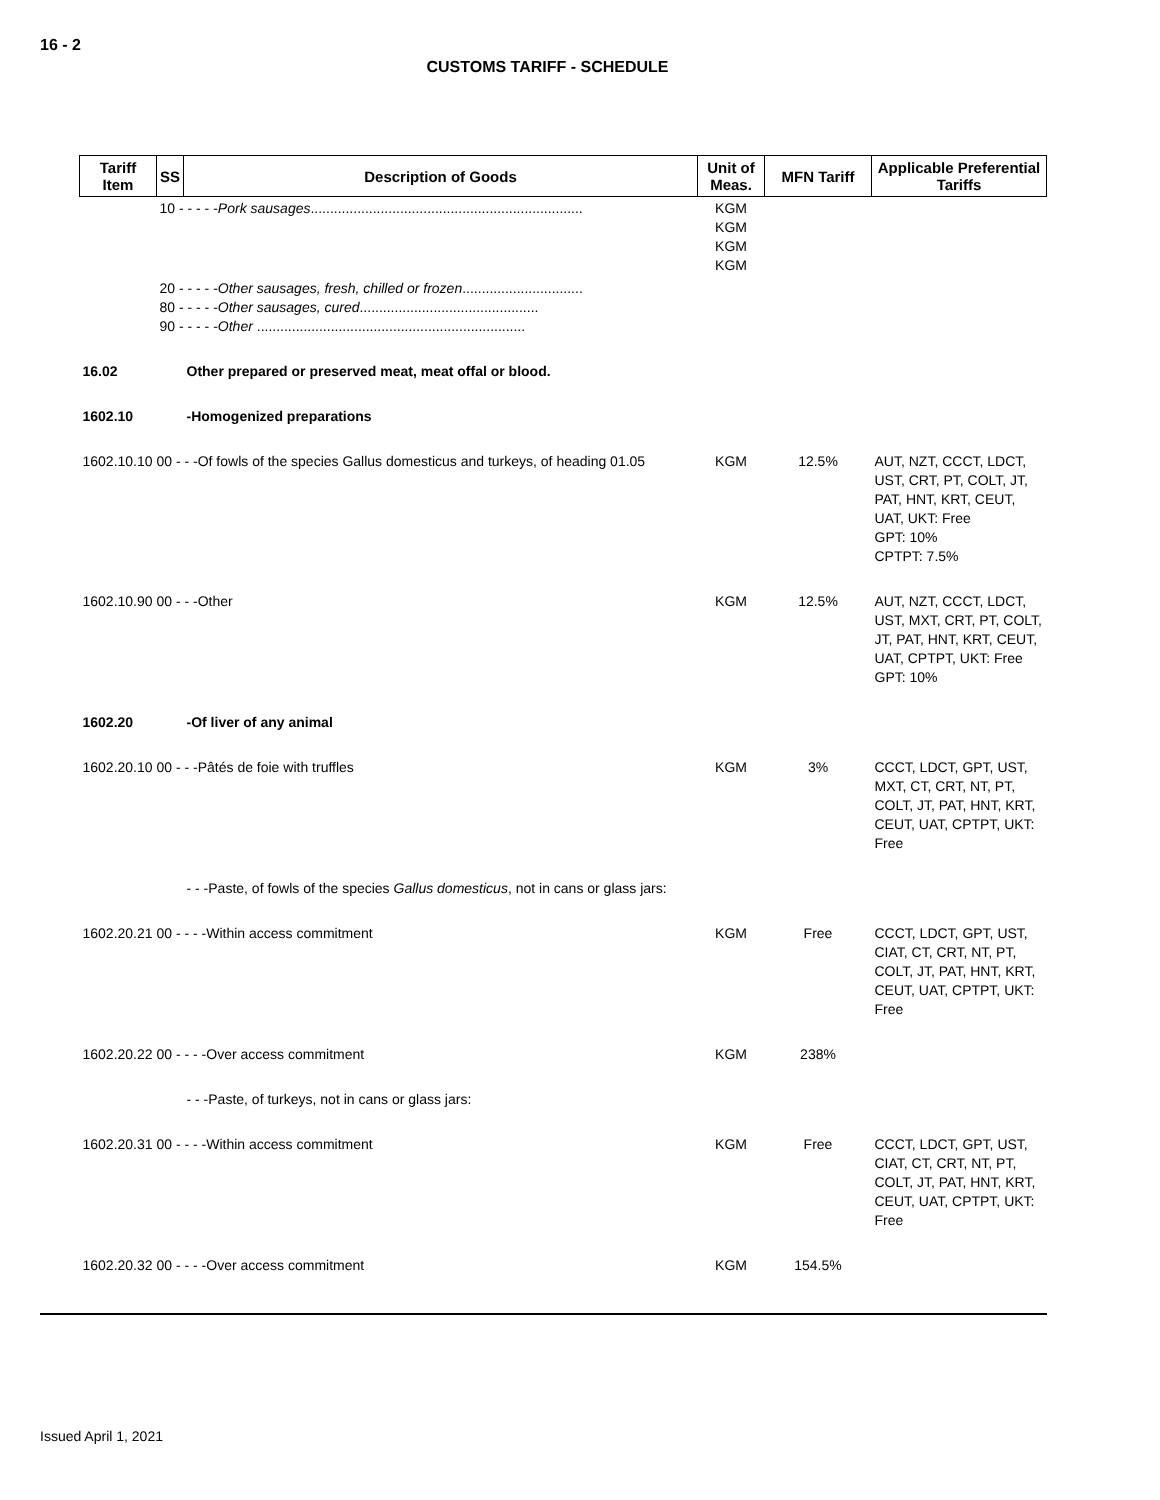16 - 2
CUSTOMS TARIFF - SCHEDULE
| Tariff Item | SS | Description of Goods | Unit of Meas. | MFN Tariff | Applicable Preferential Tariffs |
| --- | --- | --- | --- | --- | --- |
| | 10 - - - - - Pork sausages ...................................................................... | | KGM KGM KGM KGM | | |
| | 20 - - - - - Other sausages, fresh, chilled or frozen ............................... 80 - - - - - Other sausages, cured .............................................. 90 - - - - - Other ..................................................................... | | | | |
| 16.02 | | Other prepared or preserved meat, meat offal or blood. | | | |
| 1602.10 | | -Homogenized preparations | | | |
| 1602.10.10 00 - - -Of fowls of the species Gallus domesticus and turkeys, of heading 01.05 | | | KGM | 12.5% | AUT, NZT, CCCT, LDCT, UST, CRT, PT, COLT, JT, PAT, HNT, KRT, CEUT, UAT, UKT: Free GPT: 10% CPTPT: 7.5% |
| 1602.10.90 00 - - -Other | | | KGM | 12.5% | AUT, NZT, CCCT, LDCT, UST, MXT, CRT, PT, COLT, JT, PAT, HNT, KRT, CEUT, UAT, CPTPT, UKT: Free GPT: 10% |
| 1602.20 | | -Of liver of any animal | | | |
| 1602.20.10 00 - - -Pâtés de foie with truffles | | | KGM | 3% | CCCT, LDCT, GPT, UST, MXT, CT, CRT, NT, PT, COLT, JT, PAT, HNT, KRT, CEUT, UAT, CPTPT, UKT: Free |
| | | - - -Paste, of fowls of the species Gallus domesticus , not in cans or glass jars: | | | |
| 1602.20.21 00 - - - -Within access commitment | | | KGM | Free | CCCT, LDCT, GPT, UST, CIAT, CT, CRT, NT, PT, COLT, JT, PAT, HNT, KRT, CEUT, UAT, CPTPT, UKT: Free |
| 1602.20.22 00 - - - -Over access commitment | | | KGM | 238% | |
| | | - - -Paste, of turkeys, not in cans or glass jars: | | | |
| 1602.20.31 00 - - - -Within access commitment | | | KGM | Free | CCCT, LDCT, GPT, UST, CIAT, CT, CRT, NT, PT, COLT, JT, PAT, HNT, KRT, CEUT, UAT, CPTPT, UKT: Free |
| 1602.20.32 00 - - - -Over access commitment | | | KGM | 154.5% | |
Issued April 1, 2021